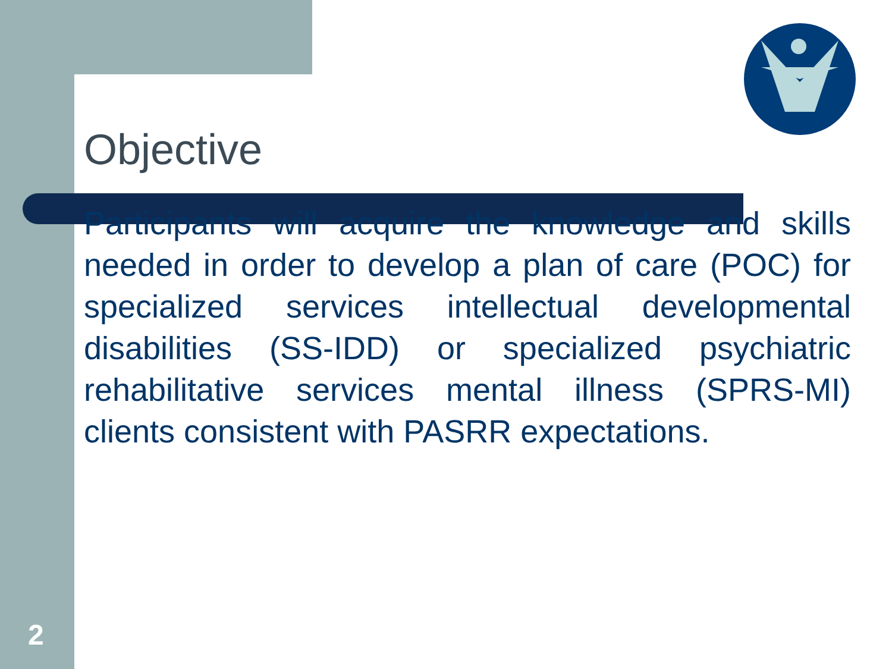Objective
Participants will acquire the knowledge and skills needed in order to develop a plan of care (POC) for specialized services intellectual developmental disabilities (SS-IDD) or specialized psychiatric rehabilitative services mental illness (SPRS-MI) clients consistent with PASRR expectations.
2